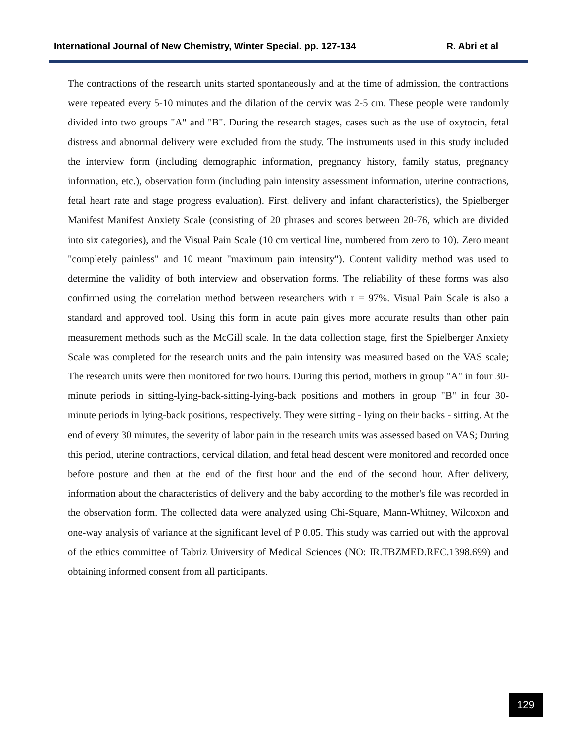International Journal of New Chemistry, Winter Special. pp. 127-134 R. Abri et al
The contractions of the research units started spontaneously and at the time of admission, the contractions were repeated every 5-10 minutes and the dilation of the cervix was 2-5 cm. These people were randomly divided into two groups "A" and "B". During the research stages, cases such as the use of oxytocin, fetal distress and abnormal delivery were excluded from the study. The instruments used in this study included the interview form (including demographic information, pregnancy history, family status, pregnancy information, etc.), observation form (including pain intensity assessment information, uterine contractions, fetal heart rate and stage progress evaluation). First, delivery and infant characteristics), the Spielberger Manifest Manifest Anxiety Scale (consisting of 20 phrases and scores between 20-76, which are divided into six categories), and the Visual Pain Scale (10 cm vertical line, numbered from zero to 10). Zero meant "completely painless" and 10 meant "maximum pain intensity"). Content validity method was used to determine the validity of both interview and observation forms. The reliability of these forms was also confirmed using the correlation method between researchers with r = 97%. Visual Pain Scale is also a standard and approved tool. Using this form in acute pain gives more accurate results than other pain measurement methods such as the McGill scale. In the data collection stage, first the Spielberger Anxiety Scale was completed for the research units and the pain intensity was measured based on the VAS scale; The research units were then monitored for two hours. During this period, mothers in group "A" in four 30-minute periods in sitting-lying-back-sitting-lying-back positions and mothers in group "B" in four 30-minute periods in lying-back positions, respectively. They were sitting - lying on their backs - sitting. At the end of every 30 minutes, the severity of labor pain in the research units was assessed based on VAS; During this period, uterine contractions, cervical dilation, and fetal head descent were monitored and recorded once before posture and then at the end of the first hour and the end of the second hour. After delivery, information about the characteristics of delivery and the baby according to the mother's file was recorded in the observation form. The collected data were analyzed using Chi-Square, Mann-Whitney, Wilcoxon and one-way analysis of variance at the significant level of P 0.05. This study was carried out with the approval of the ethics committee of Tabriz University of Medical Sciences (NO: IR.TBZMED.REC.1398.699) and obtaining informed consent from all participants.
129